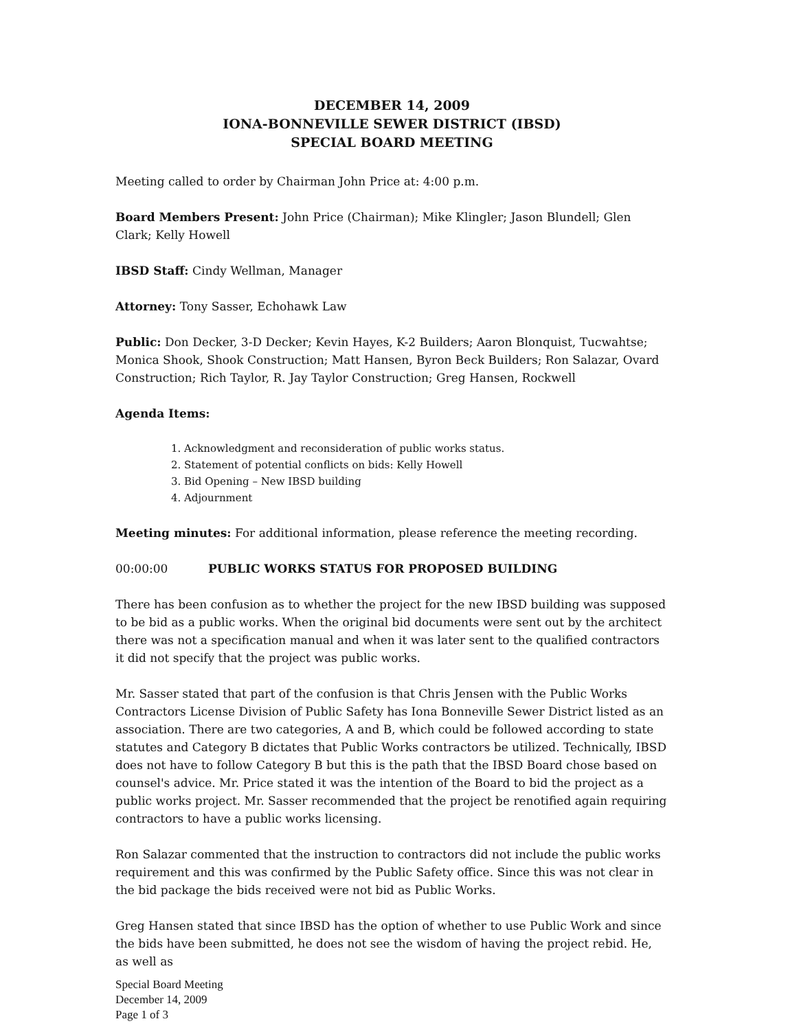DECEMBER 14, 2009
IONA-BONNEVILLE SEWER DISTRICT (IBSD)
SPECIAL BOARD MEETING
Meeting called to order by Chairman John Price at: 4:00 p.m.
Board Members Present: John Price (Chairman); Mike Klingler; Jason Blundell; Glen Clark; Kelly Howell
IBSD Staff: Cindy Wellman, Manager
Attorney: Tony Sasser, Echohawk Law
Public: Don Decker, 3-D Decker; Kevin Hayes, K-2 Builders; Aaron Blonquist, Tucwahtse; Monica Shook, Shook Construction; Matt Hansen, Byron Beck Builders; Ron Salazar, Ovard Construction; Rich Taylor, R. Jay Taylor Construction; Greg Hansen, Rockwell
Agenda Items:
1. Acknowledgment and reconsideration of public works status.
2. Statement of potential conflicts on bids: Kelly Howell
3. Bid Opening – New IBSD building
4. Adjournment
Meeting minutes: For additional information, please reference the meeting recording.
00:00:00 PUBLIC WORKS STATUS FOR PROPOSED BUILDING
There has been confusion as to whether the project for the new IBSD building was supposed to be bid as a public works. When the original bid documents were sent out by the architect there was not a specification manual and when it was later sent to the qualified contractors it did not specify that the project was public works.
Mr. Sasser stated that part of the confusion is that Chris Jensen with the Public Works Contractors License Division of Public Safety has Iona Bonneville Sewer District listed as an association. There are two categories, A and B, which could be followed according to state statutes and Category B dictates that Public Works contractors be utilized. Technically, IBSD does not have to follow Category B but this is the path that the IBSD Board chose based on counsel's advice. Mr. Price stated it was the intention of the Board to bid the project as a public works project. Mr. Sasser recommended that the project be renotified again requiring contractors to have a public works licensing.
Ron Salazar commented that the instruction to contractors did not include the public works requirement and this was confirmed by the Public Safety office. Since this was not clear in the bid package the bids received were not bid as Public Works.
Greg Hansen stated that since IBSD has the option of whether to use Public Work and since the bids have been submitted, he does not see the wisdom of having the project rebid. He, as well as
Special Board Meeting
December 14, 2009
Page 1 of 3